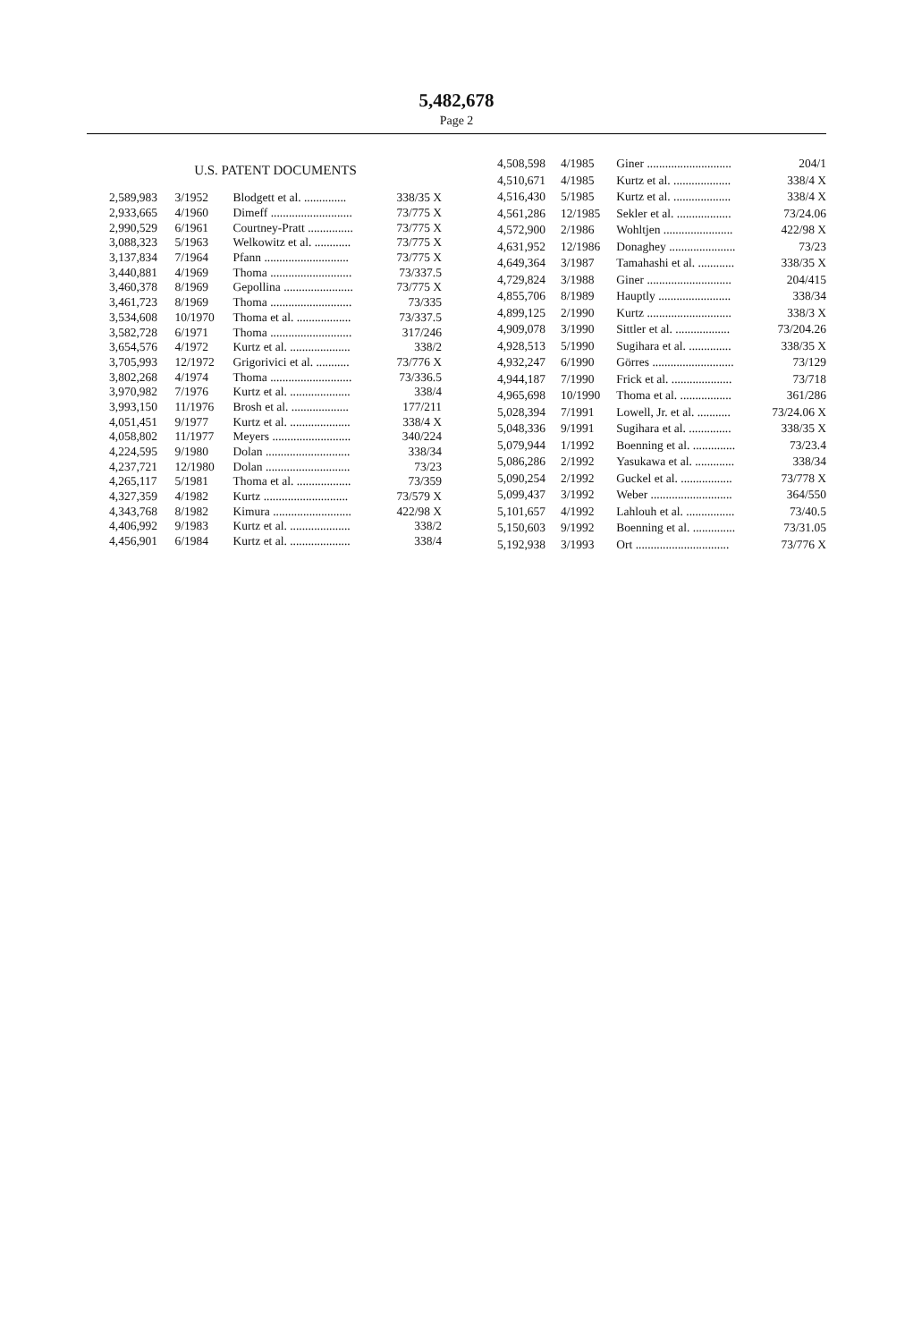5,482,678
Page 2
U.S. PATENT DOCUMENTS
| 2,589,983 | 3/1952 | Blodgett et al. .............. | 338/35 X |
| 2,933,665 | 4/1960 | Dimeff ........................... | 73/775 X |
| 2,990,529 | 6/1961 | Courtney-Pratt ............... | 73/775 X |
| 3,088,323 | 5/1963 | Welkowitz et al. ............ | 73/775 X |
| 3,137,834 | 7/1964 | Pfann ............................ | 73/775 X |
| 3,440,881 | 4/1969 | Thoma ........................... | 73/337.5 |
| 3,460,378 | 8/1969 | Gepollina ....................... | 73/775 X |
| 3,461,723 | 8/1969 | Thoma ........................... | 73/335 |
| 3,534,608 | 10/1970 | Thoma et al. .................. | 73/337.5 |
| 3,582,728 | 6/1971 | Thoma ........................... | 317/246 |
| 3,654,576 | 4/1972 | Kurtz et al. .................... | 338/2 |
| 3,705,993 | 12/1972 | Grigorivici et al. ........... | 73/776 X |
| 3,802,268 | 4/1974 | Thoma ........................... | 73/336.5 |
| 3,970,982 | 7/1976 | Kurtz et al. .................... | 338/4 |
| 3,993,150 | 11/1976 | Brosh et al. ................... | 177/211 |
| 4,051,451 | 9/1977 | Kurtz et al. .................... | 338/4 X |
| 4,058,802 | 11/1977 | Meyers .......................... | 340/224 |
| 4,224,595 | 9/1980 | Dolan ............................ | 338/34 |
| 4,237,721 | 12/1980 | Dolan ............................ | 73/23 |
| 4,265,117 | 5/1981 | Thoma et al. .................. | 73/359 |
| 4,327,359 | 4/1982 | Kurtz ............................ | 73/579 X |
| 4,343,768 | 8/1982 | Kimura .......................... | 422/98 X |
| 4,406,992 | 9/1983 | Kurtz et al. .................... | 338/2 |
| 4,456,901 | 6/1984 | Kurtz et al. .................... | 338/4 |
| 4,508,598 | 4/1985 | Giner ............................ | 204/1 |
| 4,510,671 | 4/1985 | Kurtz et al. ................... | 338/4 X |
| 4,516,430 | 5/1985 | Kurtz et al. ................... | 338/4 X |
| 4,561,286 | 12/1985 | Sekler et al. .................. | 73/24.06 |
| 4,572,900 | 2/1986 | Wohltjen ....................... | 422/98 X |
| 4,631,952 | 12/1986 | Donaghey ...................... | 73/23 |
| 4,649,364 | 3/1987 | Tamahashi et al. ............ | 338/35 X |
| 4,729,824 | 3/1988 | Giner ............................ | 204/415 |
| 4,855,706 | 8/1989 | Hauptly ........................ | 338/34 |
| 4,899,125 | 2/1990 | Kurtz ............................ | 338/3 X |
| 4,909,078 | 3/1990 | Sittler et al. .................. | 73/204.26 |
| 4,928,513 | 5/1990 | Sugihara et al. .............. | 338/35 X |
| 4,932,247 | 6/1990 | Görres ........................... | 73/129 |
| 4,944,187 | 7/1990 | Frick et al. .................... | 73/718 |
| 4,965,698 | 10/1990 | Thoma et al. ................. | 361/286 |
| 5,028,394 | 7/1991 | Lowell, Jr. et al. ........... | 73/24.06 X |
| 5,048,336 | 9/1991 | Sugihara et al. .............. | 338/35 X |
| 5,079,944 | 1/1992 | Boenning et al. .............. | 73/23.4 |
| 5,086,286 | 2/1992 | Yasukawa et al. ............. | 338/34 |
| 5,090,254 | 2/1992 | Guckel et al. ................. | 73/778 X |
| 5,099,437 | 3/1992 | Weber ........................... | 364/550 |
| 5,101,657 | 4/1992 | Lahlouh et al. ................ | 73/40.5 |
| 5,150,603 | 9/1992 | Boenning et al. .............. | 73/31.05 |
| 5,192,938 | 3/1993 | Ort ............................... | 73/776 X |